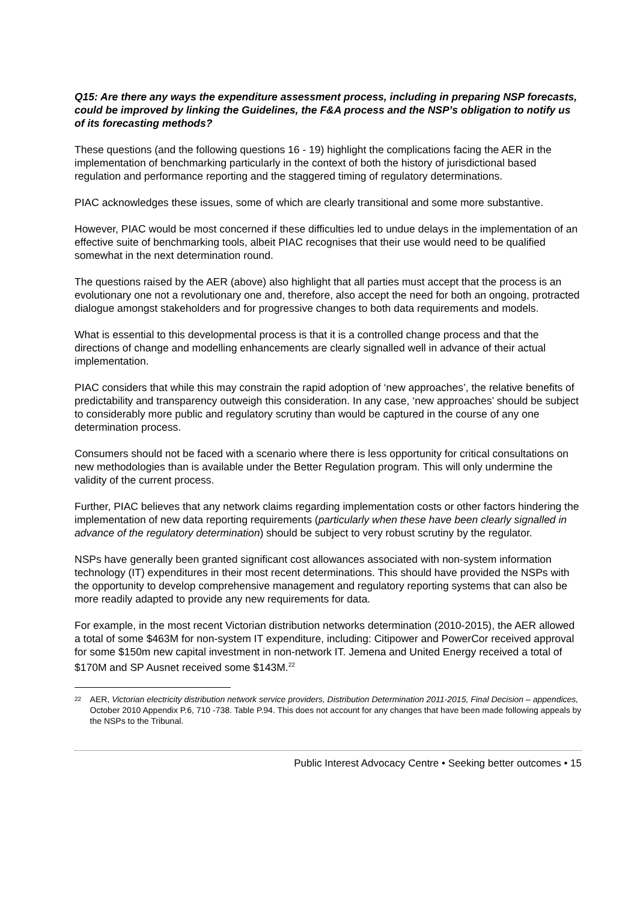Q15: Are there any ways the expenditure assessment process, including in preparing NSP forecasts, could be improved by linking the Guidelines, the F&A process and the NSP’s obligation to notify us of its forecasting methods?
These questions (and the following questions 16 - 19) highlight the complications facing the AER in the implementation of benchmarking particularly in the context of both the history of jurisdictional based regulation and performance reporting and the staggered timing of regulatory determinations.
PIAC acknowledges these issues, some of which are clearly transitional and some more substantive.
However, PIAC would be most concerned if these difficulties led to undue delays in the implementation of an effective suite of benchmarking tools, albeit PIAC recognises that their use would need to be qualified somewhat in the next determination round.
The questions raised by the AER (above) also highlight that all parties must accept that the process is an evolutionary one not a revolutionary one and, therefore, also accept the need for both an ongoing, protracted dialogue amongst stakeholders and for progressive changes to both data requirements and models.
What is essential to this developmental process is that it is a controlled change process and that the directions of change and modelling enhancements are clearly signalled well in advance of their actual implementation.
PIAC considers that while this may constrain the rapid adoption of ‘new approaches’, the relative benefits of predictability and transparency outweigh this consideration. In any case, ‘new approaches’ should be subject to considerably more public and regulatory scrutiny than would be captured in the course of any one determination process.
Consumers should not be faced with a scenario where there is less opportunity for critical consultations on new methodologies than is available under the Better Regulation program. This will only undermine the validity of the current process.
Further, PIAC believes that any network claims regarding implementation costs or other factors hindering the implementation of new data reporting requirements (particularly when these have been clearly signalled in advance of the regulatory determination) should be subject to very robust scrutiny by the regulator.
NSPs have generally been granted significant cost allowances associated with non-system information technology (IT) expenditures in their most recent determinations. This should have provided the NSPs with the opportunity to develop comprehensive management and regulatory reporting systems that can also be more readily adapted to provide any new requirements for data.
For example, in the most recent Victorian distribution networks determination (2010-2015), the AER allowed a total of some $463M for non-system IT expenditure, including: Citipower and PowerCor received approval for some $150m new capital investment in non-network IT. Jemena and United Energy received a total of $170M and SP Ausnet received some $143M.<sup>22</sup>
22 AER, Victorian electricity distribution network service providers, Distribution Determination 2011-2015, Final Decision – appendices, October 2010 Appendix P.6, 710 -738. Table P.94. This does not account for any changes that have been made following appeals by the NSPs to the Tribunal.
Public Interest Advocacy Centre • Seeking better outcomes • 15